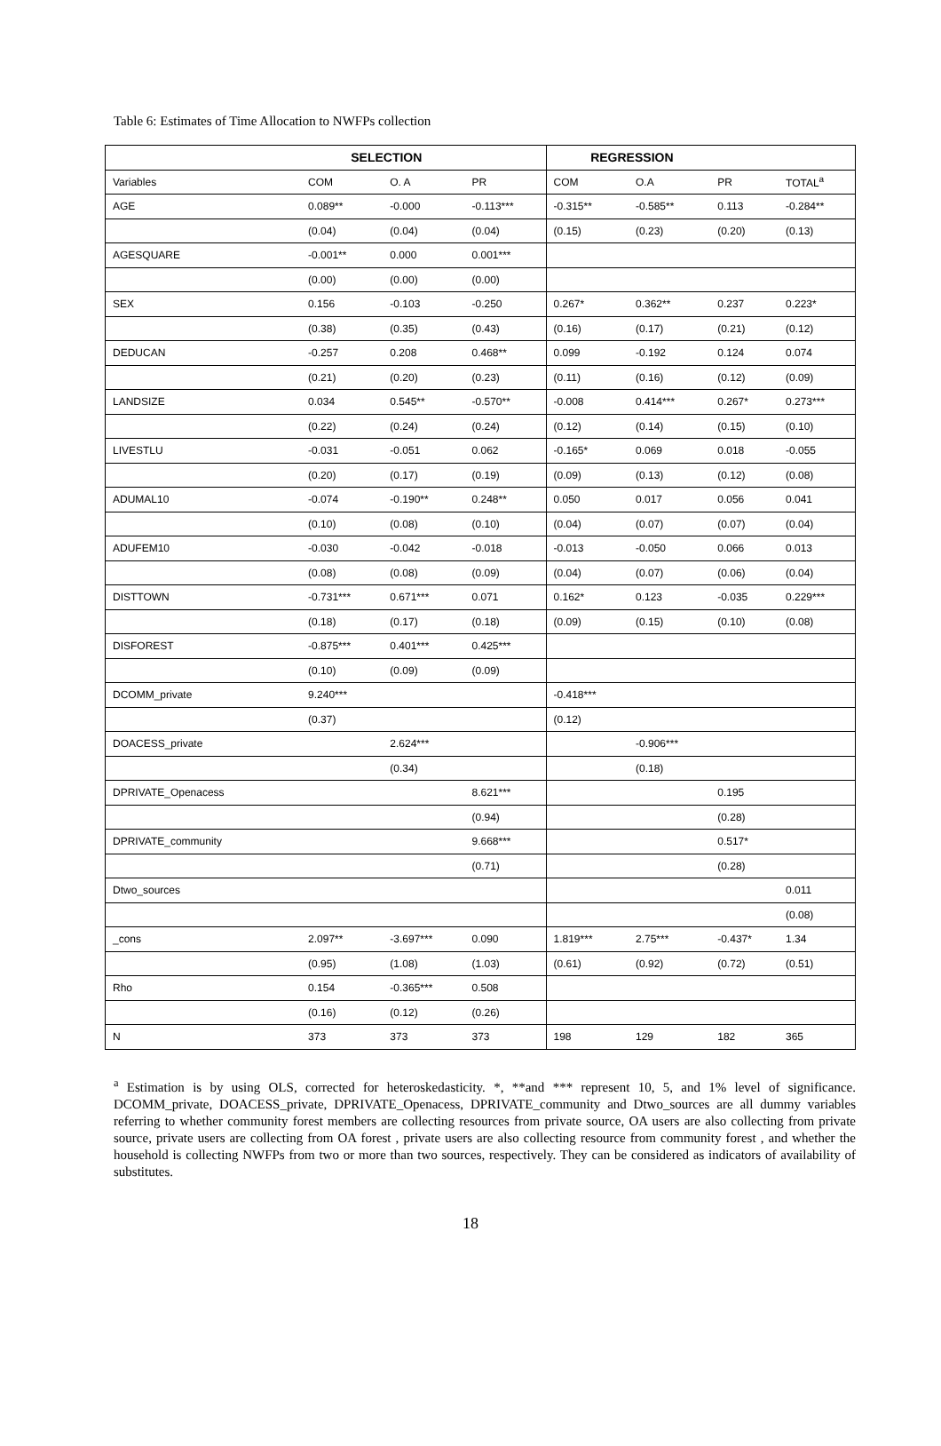Table 6: Estimates of Time Allocation to NWFPs collection
| | SELECTION | | | REGRESSION | | | |
| --- | --- | --- | --- | --- | --- | --- | --- |
| Variables | COM | O. A | PR | COM | O.A | PR | TOTAL<sup>a</sup> |
| AGE | 0.089** | -0.000 | -0.113*** | -0.315** | -0.585** | 0.113 | -0.284** |
| | (0.04) | (0.04) | (0.04) | (0.15) | (0.23) | (0.20) | (0.13) |
| AGESQUARE | -0.001** | 0.000 | 0.001*** | | | | |
| | (0.00) | (0.00) | (0.00) | | | | |
| SEX | 0.156 | -0.103 | -0.250 | 0.267* | 0.362** | 0.237 | 0.223* |
| | (0.38) | (0.35) | (0.43) | (0.16) | (0.17) | (0.21) | (0.12) |
| DEDUCAN | -0.257 | 0.208 | 0.468** | 0.099 | -0.192 | 0.124 | 0.074 |
| | (0.21) | (0.20) | (0.23) | (0.11) | (0.16) | (0.12) | (0.09) |
| LANDSIZE | 0.034 | 0.545** | -0.570** | -0.008 | 0.414*** | 0.267* | 0.273*** |
| | (0.22) | (0.24) | (0.24) | (0.12) | (0.14) | (0.15) | (0.10) |
| LIVESTLU | -0.031 | -0.051 | 0.062 | -0.165* | 0.069 | 0.018 | -0.055 |
| | (0.20) | (0.17) | (0.19) | (0.09) | (0.13) | (0.12) | (0.08) |
| ADUMAL10 | -0.074 | -0.190** | 0.248** | 0.050 | 0.017 | 0.056 | 0.041 |
| | (0.10) | (0.08) | (0.10) | (0.04) | (0.07) | (0.07) | (0.04) |
| ADUFEM10 | -0.030 | -0.042 | -0.018 | -0.013 | -0.050 | 0.066 | 0.013 |
| | (0.08) | (0.08) | (0.09) | (0.04) | (0.07) | (0.06) | (0.04) |
| DISTTOWN | -0.731*** | 0.671*** | 0.071 | 0.162* | 0.123 | -0.035 | 0.229*** |
| | (0.18) | (0.17) | (0.18) | (0.09) | (0.15) | (0.10) | (0.08) |
| DISFOREST | -0.875*** | 0.401*** | 0.425*** | | | | |
| | (0.10) | (0.09) | (0.09) | | | | |
| DCOMM_private | 9.240*** | | | -0.418*** | | | |
| | (0.37) | | | (0.12) | | | |
| DOACESS_private | | 2.624*** | | | -0.906*** | | |
| | | (0.34) | | | (0.18) | | |
| DPRIVATE_Openacess | | | 8.621*** | | | 0.195 | |
| | | | (0.94) | | | (0.28) | |
| DPRIVATE_community | | | 9.668*** | | | 0.517* | |
| | | | (0.71) | | | (0.28) | |
| Dtwo_sources | | | | | | | 0.011 |
| | | | | | | | (0.08) |
| _cons | 2.097** | -3.697*** | 0.090 | 1.819*** | 2.75*** | -0.437* | 1.34 |
| | (0.95) | (1.08) | (1.03) | (0.61) | (0.92) | (0.72) | (0.51) |
| Rho | 0.154 | -0.365*** | 0.508 | | | | |
| | (0.16) | (0.12) | (0.26) | | | | |
| N | 373 | 373 | 373 | 198 | 129 | 182 | 365 |
<sup>a</sup> Estimation is by using OLS, corrected for heteroskedasticity. *, **and *** represent 10, 5, and 1% level of significance. DCOMM_private, DOACESS_private, DPRIVATE_Openacess, DPRIVATE_community and Dtwo_sources are all dummy variables referring to whether community forest members are collecting resources from private source, OA users are also collecting from private source, private users are collecting from OA forest , private users are also collecting resource from community forest , and whether the household is collecting NWFPs from two or more than two sources, respectively. They can be considered as indicators of availability of substitutes.
18